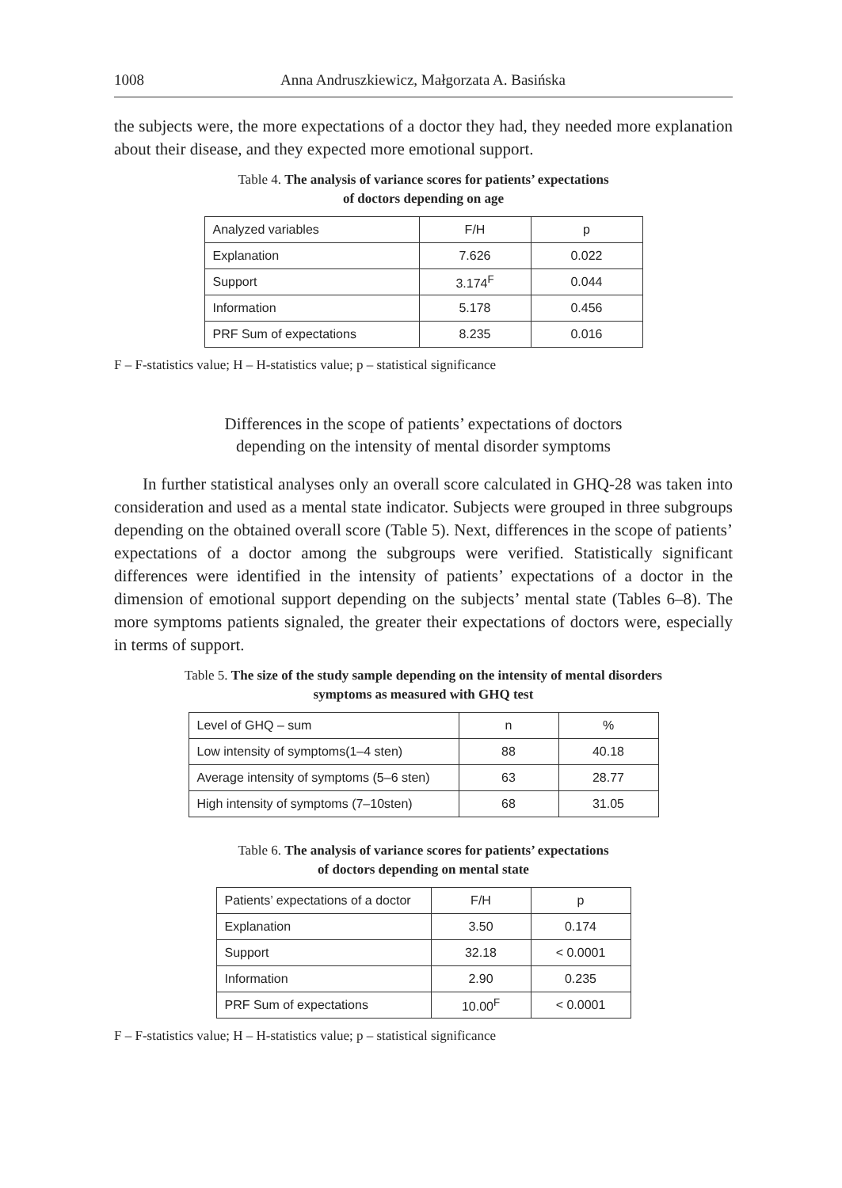1008 Anna Andruszkiewicz, Małgorzata A. Basińska
the subjects were, the more expectations of a doctor they had, they needed more explanation about their disease, and they expected more emotional support.
Table 4. The analysis of variance scores for patients’ expectations
of doctors depending on age
| Analyzed variables | F/H | p |
| Explanation | 7.626 | 0.022 |
| Support | 3.174<sup>F</sup> | 0.044 |
| Information | 5.178 | 0.456 |
| PRF Sum of expectations | 8.235 | 0.016 |
F – F-statistics value; H – H-statistics value; p – statistical significance
Differences in the scope of patients’ expectations of doctors
depending on the intensity of mental disorder symptoms
In further statistical analyses only an overall score calculated in GHQ-28 was taken into consideration and used as a mental state indicator. Subjects were grouped in three subgroups depending on the obtained overall score (Table 5). Next, differences in the scope of patients’ expectations of a doctor among the subgroups were verified. Statistically significant differences were identified in the intensity of patients’ expectations of a doctor in the dimension of emotional support depending on the subjects’ mental state (Tables 6–8). The more symptoms patients signaled, the greater their expectations of doctors were, especially in terms of support.
Table 5. The size of the study sample depending on the intensity of mental disorders
symptoms as measured with GHQ test
| Level of GHQ – sum | n | % |
| Low intensity of symptoms(1–4 sten) | 88 | 40.18 |
| Average intensity of symptoms (5–6 sten) | 63 | 28.77 |
| High intensity of symptoms (7–10sten) | 68 | 31.05 |
Table 6. The analysis of variance scores for patients’ expectations
of doctors depending on mental state
| Patients’ expectations of a doctor | F/H | p |
| Explanation | 3.50 | 0.174 |
| Support | 32.18 | < 0.0001 |
| Information | 2.90 | 0.235 |
| PRF Sum of expectations | 10.00<sup>F</sup> | < 0.0001 |
F – F-statistics value; H – H-statistics value; p – statistical significance